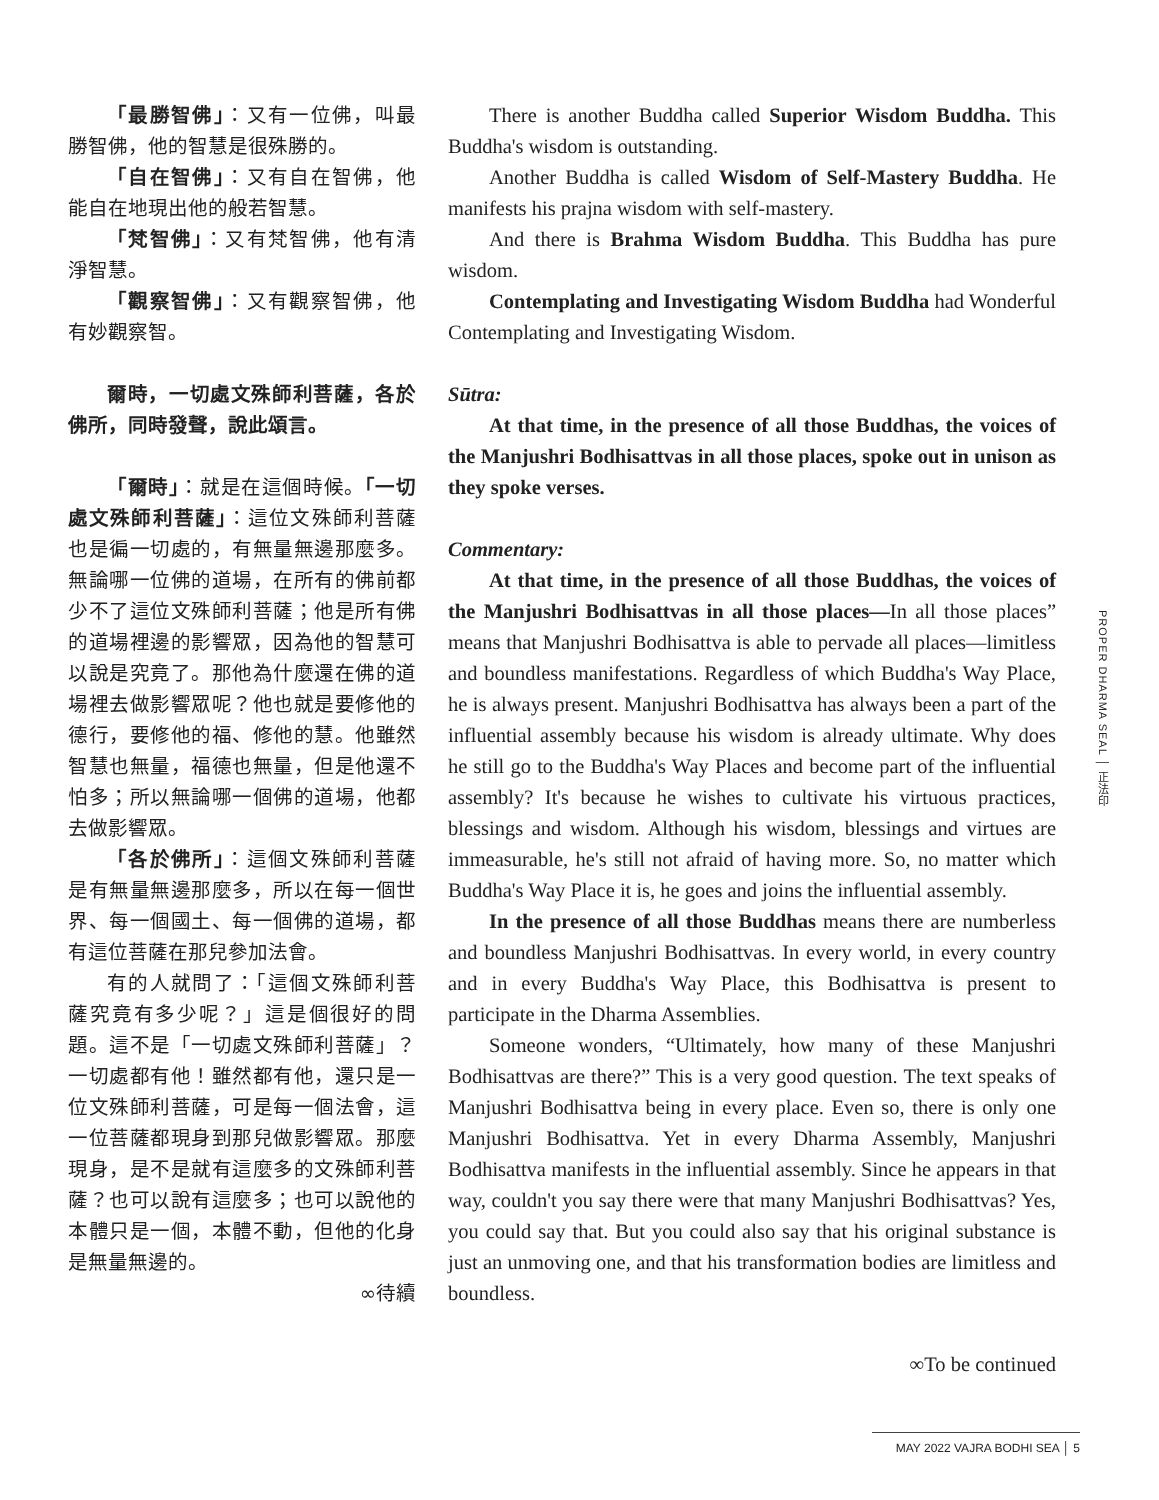「最勝智佛」：又有一位佛，叫最勝智佛，他的智慧是很殊勝的。
「自在智佛」：又有自在智佛，他能自在地現出他的般若智慧。
「梵智佛」：又有梵智佛，他有清淨智慧。
「觀察智佛」：又有觀察智佛，他有妙觀察智。
爾時，一切處文殊師利菩薩，各於佛所，同時發聲，說此頌言。
「爾時」：就是在這個時候。「一切處文殊師利菩薩」：這位文殊師利菩薩也是徧一切處的，有無量無邊那麼多。無論哪一位佛的道場，在所有的佛前都少不了這位文殊師利菩薩；他是所有佛的道場裡邊的影響眾，因為他的智慧可以說是究竟了。那他為什麼還在佛的道場裡去做影響眾呢？他也就是要修他的德行，要修他的福、修他的慧。他雖然智慧也無量，福德也無量，但是他還不怕多；所以無論哪一個佛的道場，他都去做影響眾。
「各於佛所」：這個文殊師利菩薩是有無量無邊那麼多，所以在每一個世界、每一個國土、每一個佛的道場，都有這位菩薩在那兒參加法會。
有的人就問了：「這個文殊師利菩薩究竟有多少呢？」這是個很好的問題。這不是「一切處文殊師利菩薩」？一切處都有他！雖然都有他，還只是一位文殊師利菩薩，可是每一個法會，這一位菩薩都現身到那兒做影響眾。那麼現身，是不是就有這麼多的文殊師利菩薩？也可以說有這麼多；也可以說他的本體只是一個，本體不動，但他的化身是無量無邊的。
∞待續
There is another Buddha called Superior Wisdom Buddha. This Buddha's wisdom is outstanding.
Another Buddha is called Wisdom of Self-Mastery Buddha. He manifests his prajna wisdom with self-mastery.
And there is Brahma Wisdom Buddha. This Buddha has pure wisdom.
Contemplating and Investigating Wisdom Buddha had Wonderful Contemplating and Investigating Wisdom.
Sūtra:
At that time, in the presence of all those Buddhas, the voices of the Manjushri Bodhisattvas in all those places, spoke out in unison as they spoke verses.
Commentary:
At that time, in the presence of all those Buddhas, the voices of the Manjushri Bodhisattvas in all those places—In all those places” means that Manjushri Bodhisattva is able to pervade all places—limitless and boundless manifestations. Regardless of which Buddha's Way Place, he is always present. Manjushri Bodhisattva has always been a part of the influential assembly because his wisdom is already ultimate. Why does he still go to the Buddha's Way Places and become part of the influential assembly? It's because he wishes to cultivate his virtuous practices, blessings and wisdom. Although his wisdom, blessings and virtues are immeasurable, he's still not afraid of having more. So, no matter which Buddha's Way Place it is, he goes and joins the influential assembly.
In the presence of all those Buddhas means there are numberless and boundless Manjushri Bodhisattvas. In every world, in every country and in every Buddha's Way Place, this Bodhisattva is present to participate in the Dharma Assemblies.
Someone wonders, “Ultimately, how many of these Manjushri Bodhisattvas are there?” This is a very good question. The text speaks of Manjushri Bodhisattva being in every place. Even so, there is only one Manjushri Bodhisattva. Yet in every Dharma Assembly, Manjushri Bodhisattva manifests in the influential assembly. Since he appears in that way, couldn't you say there were that many Manjushri Bodhisattvas? Yes, you could say that. But you could also say that his original substance is just an unmoving one, and that his transformation bodies are limitless and boundless.
∞To be continued
PROPER DHARMA SEAL │ 正法印
MAY 2022 VAJRA BODHI SEA │ 5